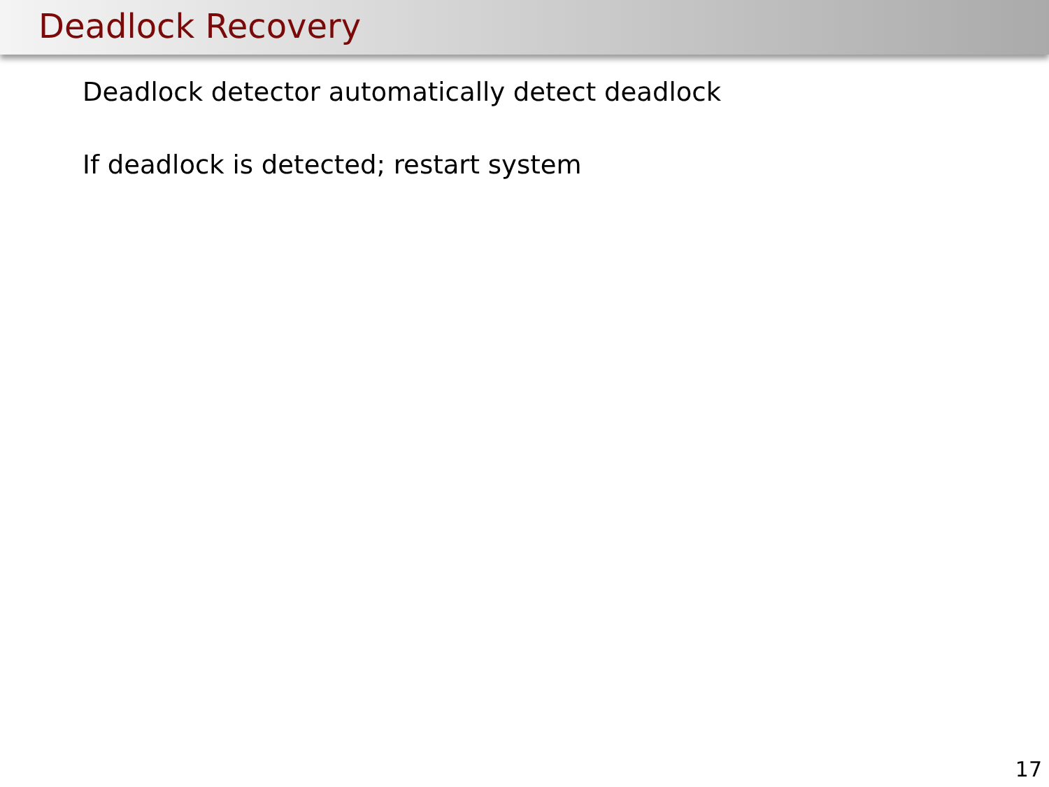Deadlock Recovery
Deadlock detector automatically detect deadlock
If deadlock is detected; restart system
17